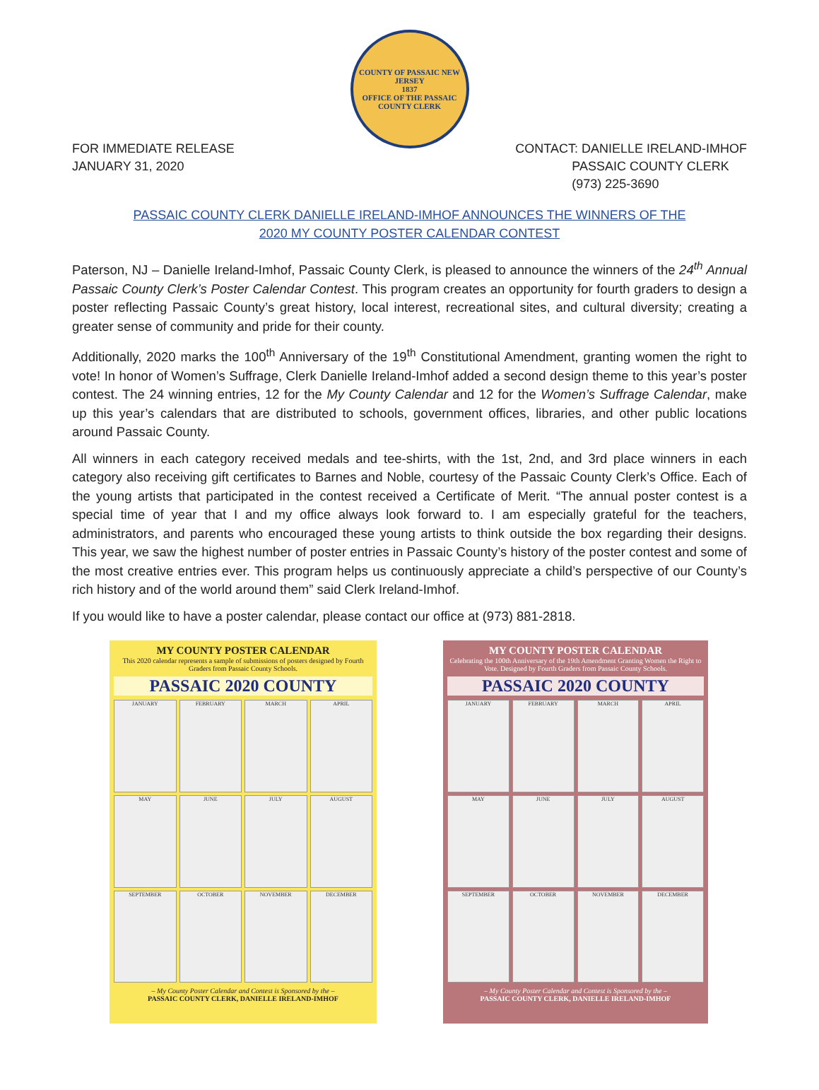COUNTY OF PASSAIC NEW JERSEY
1837
OFFICE OF THE PASSAIC COUNTY CLERK
FOR IMMEDIATE RELEASE
JANUARY 31, 2020
CONTACT: DANIELLE IRELAND-IMHOF
PASSAIC COUNTY CLERK
(973) 225-3690
PASSAIC COUNTY CLERK DANIELLE IRELAND-IMHOF ANNOUNCES THE WINNERS OF THE
2020 MY COUNTY POSTER CALENDAR CONTEST
Paterson, NJ – Danielle Ireland-Imhof, Passaic County Clerk, is pleased to announce the winners of the 24<sup>th</sup> Annual Passaic County Clerk’s Poster Calendar Contest. This program creates an opportunity for fourth graders to design a poster reflecting Passaic County’s great history, local interest, recreational sites, and cultural diversity; creating a greater sense of community and pride for their county.
Additionally, 2020 marks the 100<sup>th</sup> Anniversary of the 19<sup>th</sup> Constitutional Amendment, granting women the right to vote! In honor of Women’s Suffrage, Clerk Danielle Ireland-Imhof added a second design theme to this year’s poster contest. The 24 winning entries, 12 for the My County Calendar and 12 for the Women’s Suffrage Calendar, make up this year’s calendars that are distributed to schools, government offices, libraries, and other public locations around Passaic County.
All winners in each category received medals and tee-shirts, with the 1st, 2nd, and 3rd place winners in each category also receiving gift certificates to Barnes and Noble, courtesy of the Passaic County Clerk’s Office. Each of the young artists that participated in the contest received a Certificate of Merit. “The annual poster contest is a special time of year that I and my office always look forward to. I am especially grateful for the teachers, administrators, and parents who encouraged these young artists to think outside the box regarding their designs. This year, we saw the highest number of poster entries in Passaic County’s history of the poster contest and some of the most creative entries ever. This program helps us continuously appreciate a child’s perspective of our County’s rich history and of the world around them” said Clerk Ireland-Imhof.
If you would like to have a poster calendar, please contact our office at (973) 881-2818.
MY COUNTY POSTER CALENDAR
This 2020 calendar represents a sample of submissions of posters designed by Fourth Graders from Passaic County Schools.
PASSAIC 2020 COUNTY
JANUARY
FEBRUARY
MARCH
APRIL
MAY
JUNE
JULY
AUGUST
SEPTEMBER
OCTOBER
NOVEMBER
DECEMBER
– My County Poster Calendar and Contest is Sponsored by the –
PASSAIC COUNTY CLERK, DANIELLE IRELAND-IMHOF
MY COUNTY POSTER CALENDAR
Celebrating the 100th Anniversary of the 19th Amendment Granting Women the Right to Vote. Designed by Fourth Graders from Passaic County Schools.
PASSAIC 2020 COUNTY
JANUARY
FEBRUARY
MARCH
APRIL
MAY
JUNE
JULY
AUGUST
SEPTEMBER
OCTOBER
NOVEMBER
DECEMBER
– My County Poster Calendar and Contest is Sponsored by the –
PASSAIC COUNTY CLERK, DANIELLE IRELAND-IMHOF